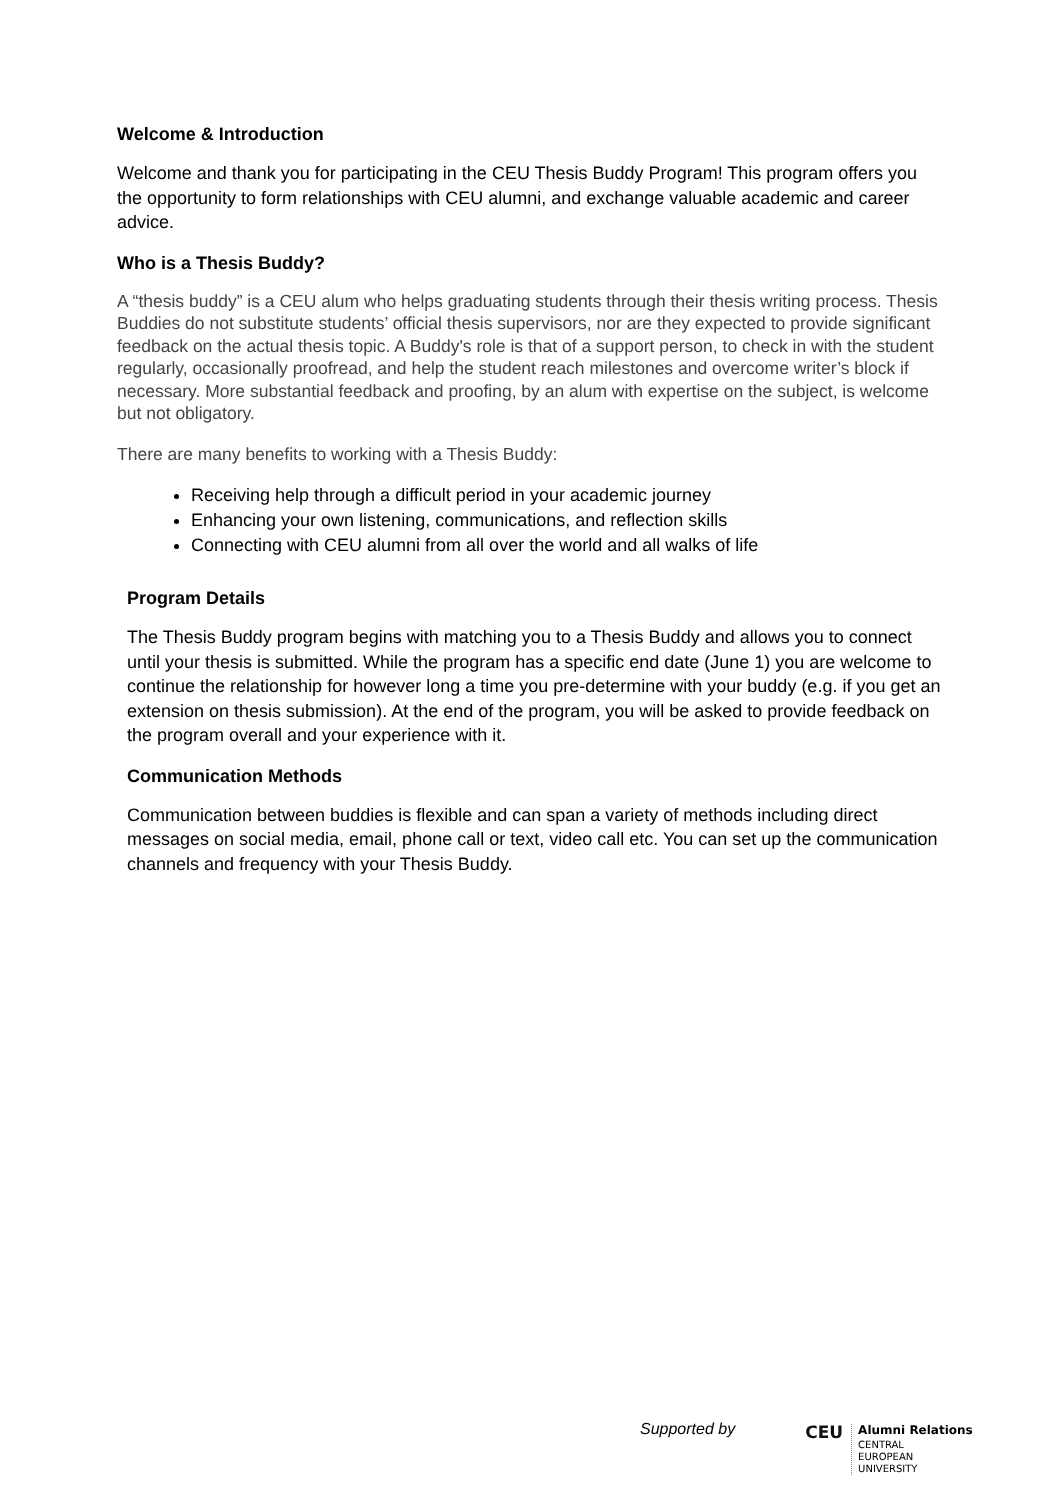Welcome & Introduction
Welcome and thank you for participating in the CEU Thesis Buddy Program! This program offers you the opportunity to form relationships with CEU alumni, and exchange valuable academic and career advice.
Who is a Thesis Buddy?
A “thesis buddy” is a CEU alum who helps graduating students through their thesis writing process. Thesis Buddies do not substitute students’ official thesis supervisors, nor are they expected to provide significant feedback on the actual thesis topic. A Buddy's role is that of a support person, to check in with the student regularly, occasionally proofread, and help the student reach milestones and overcome writer’s block if necessary. More substantial feedback and proofing, by an alum with expertise on the subject, is welcome but not obligatory.
There are many benefits to working with a Thesis Buddy:
Receiving help through a difficult period in your academic journey
Enhancing your own listening, communications, and reflection skills
Connecting with CEU alumni from all over the world and all walks of life
Program Details
The Thesis Buddy program begins with matching you to a Thesis Buddy and allows you to connect until your thesis is submitted. While the program has a specific end date (June 1) you are welcome to continue the relationship for however long a time you pre-determine with your buddy (e.g. if you get an extension on thesis submission). At the end of the program, you will be asked to provide feedback on the program overall and your experience with it.
Communication Methods
Communication between buddies is flexible and can span a variety of methods including direct messages on social media, email, phone call or text, video call etc. You can set up the communication channels and frequency with your Thesis Buddy.
Supported by CEU
Alumni Relations
CENTRAL
EUROPEAN
UNIVERSITY